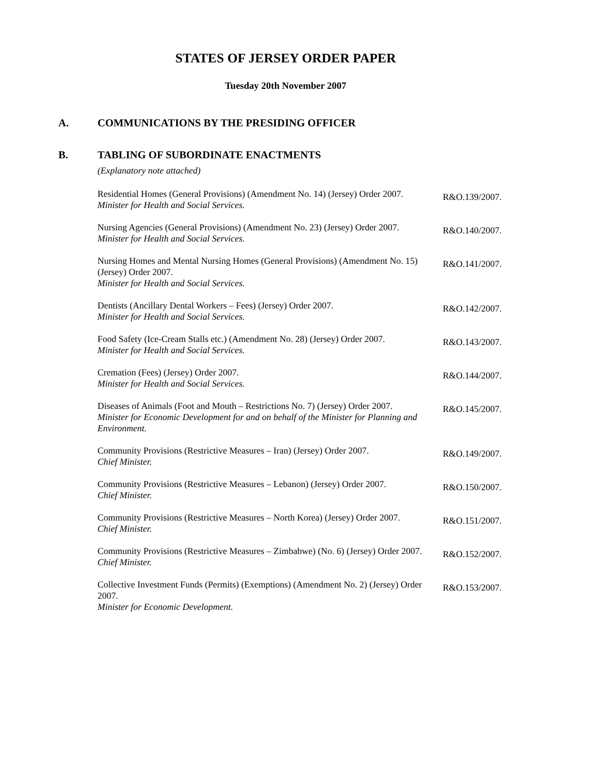STATES OF JERSEY ORDER PAPER
Tuesday 20th November 2007
A. COMMUNICATIONS BY THE PRESIDING OFFICER
B. TABLING OF SUBORDINATE ENACTMENTS
(Explanatory note attached)
Residential Homes (General Provisions) (Amendment No. 14) (Jersey) Order 2007.
Minister for Health and Social Services.
R&O.139/2007.
Nursing Agencies (General Provisions) (Amendment No. 23) (Jersey) Order 2007.
Minister for Health and Social Services.
R&O.140/2007.
Nursing Homes and Mental Nursing Homes (General Provisions) (Amendment No. 15) (Jersey) Order 2007.
Minister for Health and Social Services.
R&O.141/2007.
Dentists (Ancillary Dental Workers – Fees) (Jersey) Order 2007.
Minister for Health and Social Services.
R&O.142/2007.
Food Safety (Ice-Cream Stalls etc.) (Amendment No. 28) (Jersey) Order 2007.
Minister for Health and Social Services.
R&O.143/2007.
Cremation (Fees) (Jersey) Order 2007.
Minister for Health and Social Services.
R&O.144/2007.
Diseases of Animals (Foot and Mouth – Restrictions No. 7) (Jersey) Order 2007.
Minister for Economic Development for and on behalf of the Minister for Planning and Environment.
R&O.145/2007.
Community Provisions (Restrictive Measures – Iran) (Jersey) Order 2007.
Chief Minister.
R&O.149/2007.
Community Provisions (Restrictive Measures – Lebanon) (Jersey) Order 2007.
Chief Minister.
R&O.150/2007.
Community Provisions (Restrictive Measures – North Korea) (Jersey) Order 2007.
Chief Minister.
R&O.151/2007.
Community Provisions (Restrictive Measures – Zimbabwe) (No. 6) (Jersey) Order 2007.
Chief Minister.
R&O.152/2007.
Collective Investment Funds (Permits) (Exemptions) (Amendment No. 2) (Jersey) Order 2007.
Minister for Economic Development.
R&O.153/2007.